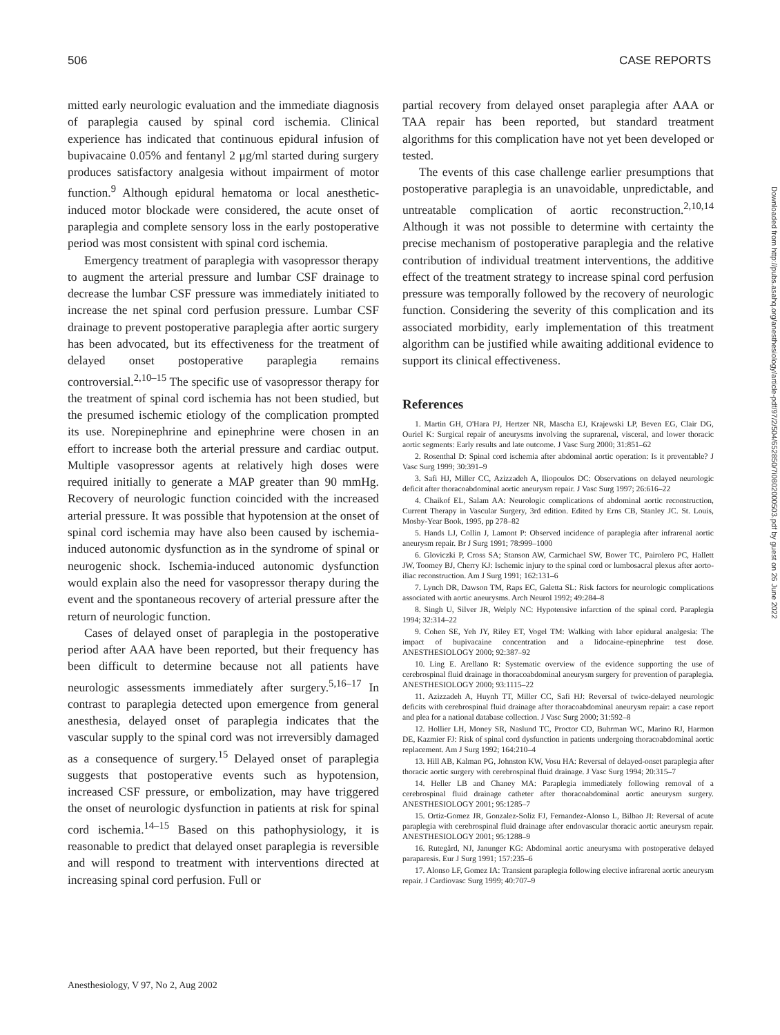506 CASE REPORTS
mitted early neurologic evaluation and the immediate diagnosis of paraplegia caused by spinal cord ischemia. Clinical experience has indicated that continuous epidural infusion of bupivacaine 0.05% and fentanyl 2 μg/ml started during surgery produces satisfactory analgesia without impairment of motor function.<sup>9</sup> Although epidural hematoma or local anesthetic-induced motor blockade were considered, the acute onset of paraplegia and complete sensory loss in the early postoperative period was most consistent with spinal cord ischemia.
Emergency treatment of paraplegia with vasopressor therapy to augment the arterial pressure and lumbar CSF drainage to decrease the lumbar CSF pressure was immediately initiated to increase the net spinal cord perfusion pressure. Lumbar CSF drainage to prevent postoperative paraplegia after aortic surgery has been advocated, but its effectiveness for the treatment of delayed onset postoperative paraplegia remains controversial.<sup>2,10–15</sup> The specific use of vasopressor therapy for the treatment of spinal cord ischemia has not been studied, but the presumed ischemic etiology of the complication prompted its use. Norepinephrine and epinephrine were chosen in an effort to increase both the arterial pressure and cardiac output. Multiple vasopressor agents at relatively high doses were required initially to generate a MAP greater than 90 mmHg. Recovery of neurologic function coincided with the increased arterial pressure. It was possible that hypotension at the onset of spinal cord ischemia may have also been caused by ischemia-induced autonomic dysfunction as in the syndrome of spinal or neurogenic shock. Ischemia-induced autonomic dysfunction would explain also the need for vasopressor therapy during the event and the spontaneous recovery of arterial pressure after the return of neurologic function.
Cases of delayed onset of paraplegia in the postoperative period after AAA have been reported, but their frequency has been difficult to determine because not all patients have neurologic assessments immediately after surgery.<sup>5,16–17</sup> In contrast to paraplegia detected upon emergence from general anesthesia, delayed onset of paraplegia indicates that the vascular supply to the spinal cord was not irreversibly damaged as a consequence of surgery.<sup>15</sup> Delayed onset of paraplegia suggests that postoperative events such as hypotension, increased CSF pressure, or embolization, may have triggered the onset of neurologic dysfunction in patients at risk for spinal cord ischemia.<sup>14–15</sup> Based on this pathophysiology, it is reasonable to predict that delayed onset paraplegia is reversible and will respond to treatment with interventions directed at increasing spinal cord perfusion. Full or
partial recovery from delayed onset paraplegia after AAA or TAA repair has been reported, but standard treatment algorithms for this complication have not yet been developed or tested.
The events of this case challenge earlier presumptions that postoperative paraplegia is an unavoidable, unpredictable, and untreatable complication of aortic reconstruction.<sup>2,10,14</sup> Although it was not possible to determine with certainty the precise mechanism of postoperative paraplegia and the relative contribution of individual treatment interventions, the additive effect of the treatment strategy to increase spinal cord perfusion pressure was temporally followed by the recovery of neurologic function. Considering the severity of this complication and its associated morbidity, early implementation of this treatment algorithm can be justified while awaiting additional evidence to support its clinical effectiveness.
References
1. Martin GH, O'Hara PJ, Hertzer NR, Mascha EJ, Krajewski LP, Beven EG, Clair DG, Ouriel K: Surgical repair of aneurysms involving the suprarenal, visceral, and lower thoracic aortic segments: Early results and late outcome. J Vasc Surg 2000; 31:851–62
2. Rosenthal D: Spinal cord ischemia after abdominal aortic operation: Is it preventable? J Vasc Surg 1999; 30:391–9
3. Safi HJ, Miller CC, Azizzadeh A, Iliopoulos DC: Observations on delayed neurologic deficit after thoracoabdominal aortic aneurysm repair. J Vasc Surg 1997; 26:616–22
4. Chaikof EL, Salam AA: Neurologic complications of abdominal aortic reconstruction, Current Therapy in Vascular Surgery, 3rd edition. Edited by Erns CB, Stanley JC. St. Louis, Mosby-Year Book, 1995, pp 278–82
5. Hands LJ, Collin J, Lamont P: Observed incidence of paraplegia after infrarenal aortic aneurysm repair. Br J Surg 1991; 78:999–1000
6. Gloviczki P, Cross SA; Stanson AW, Carmichael SW, Bower TC, Pairolero PC, Hallett JW, Toomey BJ, Cherry KJ: Ischemic injury to the spinal cord or lumbosacral plexus after aorto-iliac reconstruction. Am J Surg 1991; 162:131–6
7. Lynch DR, Dawson TM, Raps EC, Galetta SL: Risk factors for neurologic complications associated with aortic aneurysms. Arch Neurol 1992; 49:284–8
8. Singh U, Silver JR, Welply NC: Hypotensive infarction of the spinal cord. Paraplegia 1994; 32:314–22
9. Cohen SE, Yeh JY, Riley ET, Vogel TM: Walking with labor epidural analgesia: The impact of bupivacaine concentration and a lidocaine-epinephrine test dose. ANESTHESIOLOGY 2000; 92:387–92
10. Ling E. Arellano R: Systematic overview of the evidence supporting the use of cerebrospinal fluid drainage in thoracoabdominal aneurysm surgery for prevention of paraplegia. ANESTHESIOLOGY 2000; 93:1115–22
11. Azizzadeh A, Huynh TT, Miller CC, Safi HJ: Reversal of twice-delayed neurologic deficits with cerebrospinal fluid drainage after thoracoabdominal aneurysm repair: a case report and plea for a national database collection. J Vasc Surg 2000; 31:592–8
12. Hollier LH, Money SR, Naslund TC, Proctor CD, Buhrman WC, Marino RJ, Harmon DE, Kazmier FJ: Risk of spinal cord dysfunction in patients undergoing thoracoabdominal aortic replacement. Am J Surg 1992; 164:210–4
13. Hill AB, Kalman PG, Johnston KW, Vosu HA: Reversal of delayed-onset paraplegia after thoracic aortic surgery with cerebrospinal fluid drainage. J Vasc Surg 1994; 20:315–7
14. Heller LB and Chaney MA: Paraplegia immediately following removal of a cerebrospinal fluid drainage catheter after thoracoabdominal aortic aneurysm surgery. ANESTHESIOLOGY 2001; 95:1285–7
15. Ortiz-Gomez JR, Gonzalez-Soliz FJ, Fernandez-Alonso L, Bilbao JI: Reversal of acute paraplegia with cerebrospinal fluid drainage after endovascular thoracic aortic aneurysm repair. ANESTHESIOLOGY 2001; 95:1288–9
16. Rutegård, NJ, Janunger KG: Abdominal aortic aneurysma with postoperative delayed paraparesis. Eur J Surg 1991; 157:235–6
17. Alonso LF, Gomez IA: Transient paraplegia following elective infrarenal aortic aneurysm repair. J Cardiovasc Surg 1999; 40:707–9
Anesthesiology, V 97, No 2, Aug 2002
Downloaded from http://pubs.asahq.org/anesthesiology/article-pdf/97/2/504/652850/7i0802000503.pdf by guest on 26 June 2022